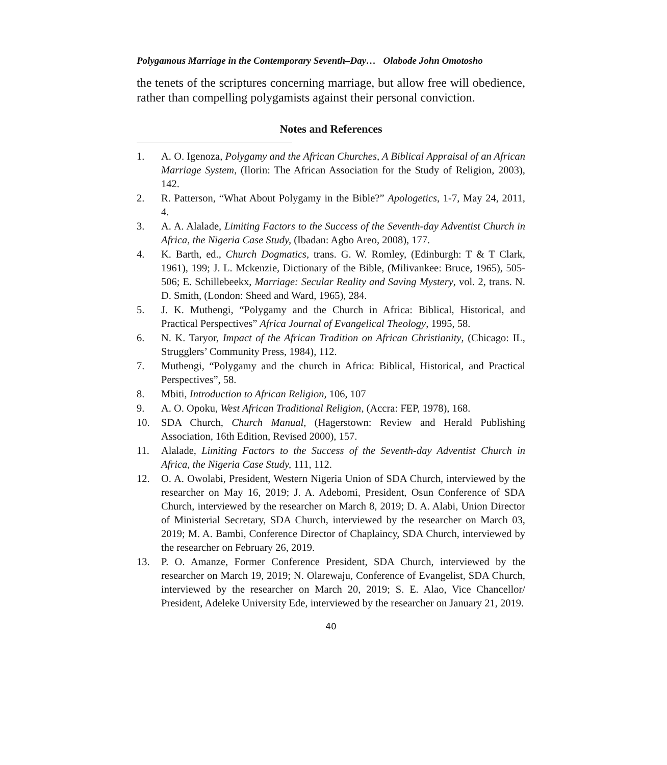Polygamous Marriage in the Contemporary Seventh–Day… Olabode John Omotosho
the tenets of the scriptures concerning marriage, but allow free will obedience, rather than compelling polygamists against their personal conviction.
Notes and References
1. A. O. Igenoza, Polygamy and the African Churches, A Biblical Appraisal of an African Marriage System, (Ilorin: The African Association for the Study of Religion, 2003), 142.
2. R. Patterson, “What About Polygamy in the Bible?” Apologetics, 1-7, May 24, 2011, 4.
3. A. A. Alalade, Limiting Factors to the Success of the Seventh-day Adventist Church in Africa, the Nigeria Case Study, (Ibadan: Agbo Areo, 2008), 177.
4. K. Barth, ed., Church Dogmatics, trans. G. W. Romley, (Edinburgh: T & T Clark, 1961), 199; J. L. Mckenzie, Dictionary of the Bible, (Milivankee: Bruce, 1965), 505-506; E. Schillebeekx, Marriage: Secular Reality and Saving Mystery, vol. 2, trans. N. D. Smith, (London: Sheed and Ward, 1965), 284.
5. J. K. Muthengi, “Polygamy and the Church in Africa: Biblical, Historical, and Practical Perspectives” Africa Journal of Evangelical Theology, 1995, 58.
6. N. K. Taryor, Impact of the African Tradition on African Christianity, (Chicago: IL, Strugglers’ Community Press, 1984), 112.
7. Muthengi, “Polygamy and the church in Africa: Biblical, Historical, and Practical Perspectives”, 58.
8. Mbiti, Introduction to African Religion, 106, 107
9. A. O. Opoku, West African Traditional Religion, (Accra: FEP, 1978), 168.
10. SDA Church, Church Manual, (Hagerstown: Review and Herald Publishing Association, 16th Edition, Revised 2000), 157.
11. Alalade, Limiting Factors to the Success of the Seventh-day Adventist Church in Africa, the Nigeria Case Study, 111, 112.
12. O. A. Owolabi, President, Western Nigeria Union of SDA Church, interviewed by the researcher on May 16, 2019; J. A. Adebomi, President, Osun Conference of SDA Church, interviewed by the researcher on March 8, 2019; D. A. Alabi, Union Director of Ministerial Secretary, SDA Church, interviewed by the researcher on March 03, 2019; M. A. Bambi, Conference Director of Chaplaincy, SDA Church, interviewed by the researcher on February 26, 2019.
13. P. O. Amanze, Former Conference President, SDA Church, interviewed by the researcher on March 19, 2019; N. Olarewaju, Conference of Evangelist, SDA Church, interviewed by the researcher on March 20, 2019; S. E. Alao, Vice Chancellor/ President, Adeleke University Ede, interviewed by the researcher on January 21, 2019.
40